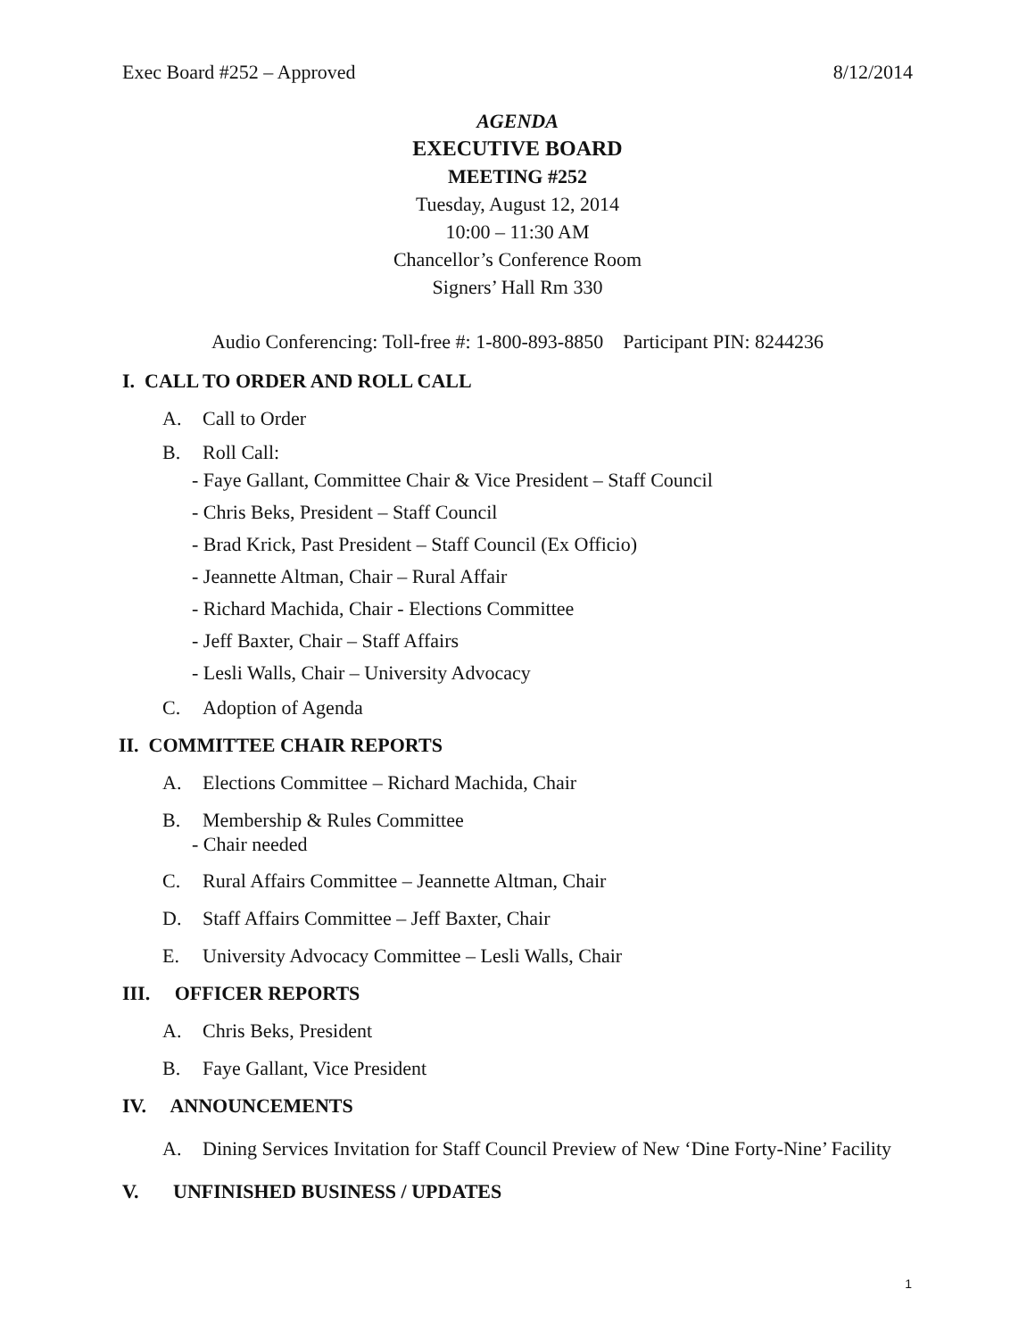Exec Board #252 – Approved 8/12/2014
AGENDA
EXECUTIVE BOARD
MEETING #252
Tuesday, August 12, 2014
10:00 – 11:30 AM
Chancellor’s Conference Room
Signers’ Hall Rm 330
Audio Conferencing: Toll-free #: 1-800-893-8850 Participant PIN: 8244236
I. CALL TO ORDER AND ROLL CALL
A. Call to Order
B. Roll Call:
- Faye Gallant, Committee Chair & Vice President – Staff Council
- Chris Beks, President – Staff Council
- Brad Krick, Past President – Staff Council (Ex Officio)
- Jeannette Altman, Chair – Rural Affair
- Richard Machida, Chair - Elections Committee
- Jeff Baxter, Chair – Staff Affairs
- Lesli Walls, Chair – University Advocacy
C. Adoption of Agenda
II. COMMITTEE CHAIR REPORTS
A. Elections Committee – Richard Machida, Chair
B. Membership & Rules Committee
- Chair needed
C. Rural Affairs Committee – Jeannette Altman, Chair
D. Staff Affairs Committee – Jeff Baxter, Chair
E. University Advocacy Committee – Lesli Walls, Chair
III. OFFICER REPORTS
A. Chris Beks, President
B. Faye Gallant, Vice President
IV. ANNOUNCEMENTS
A. Dining Services Invitation for Staff Council Preview of New ‘Dine Forty-Nine’ Facility
V. UNFINISHED BUSINESS / UPDATES
1